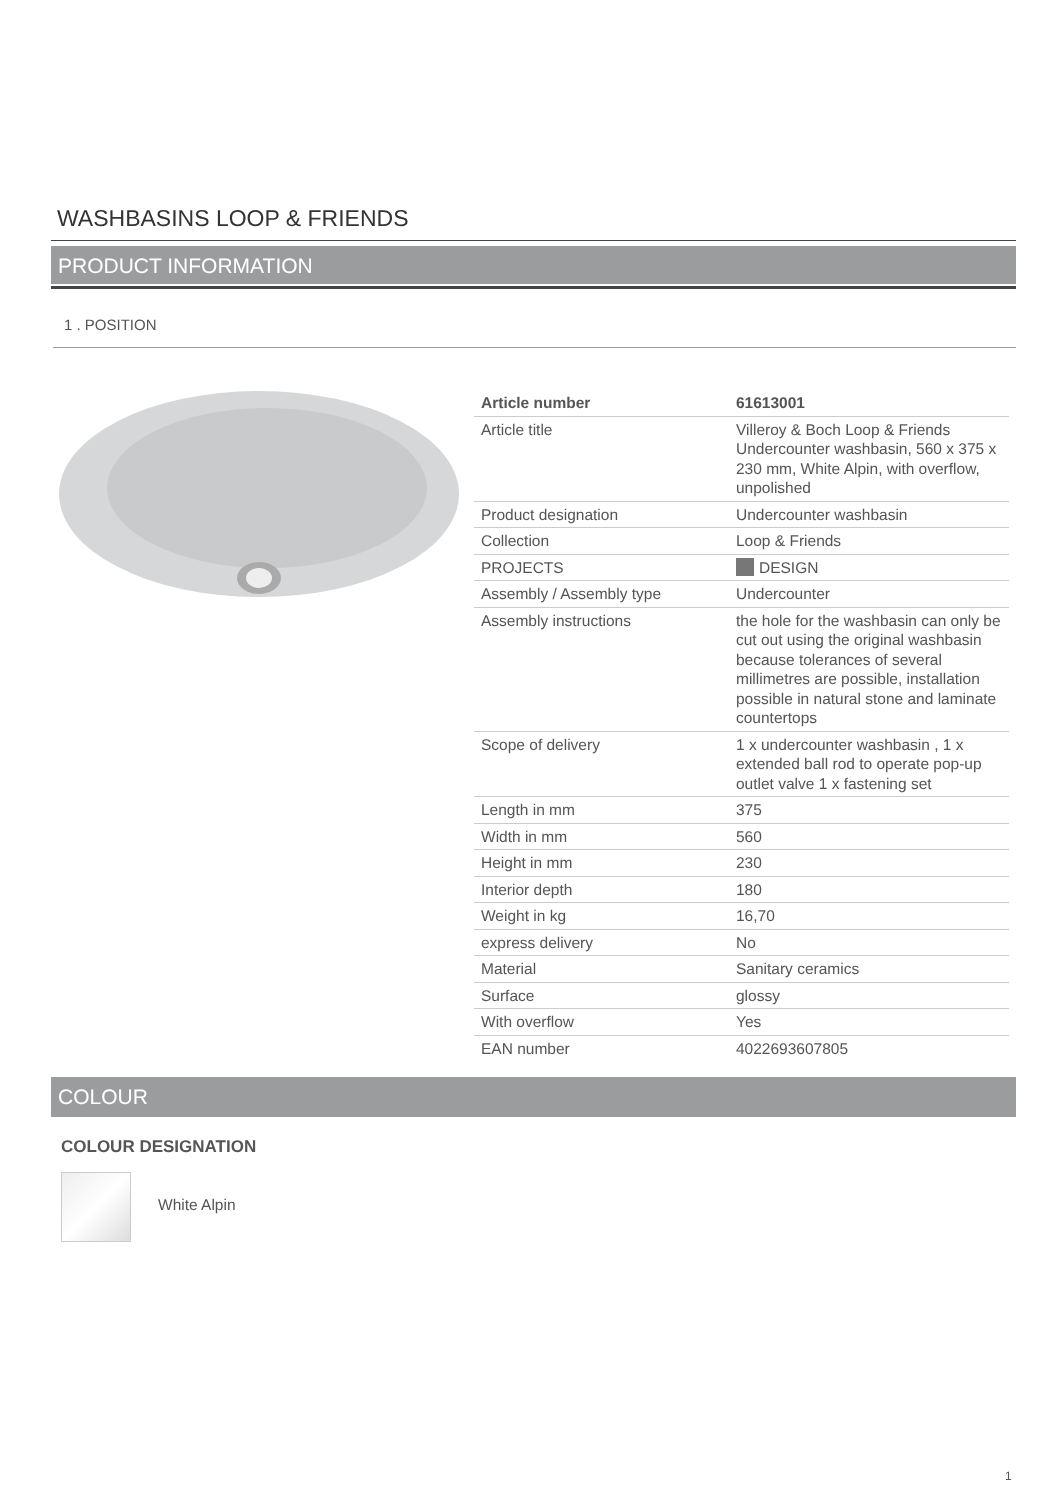WASHBASINS LOOP & FRIENDS
PRODUCT INFORMATION
1 . POSITION
| Article number | 61613001 |
| Article title | Villeroy & Boch Loop & Friends Undercounter washbasin, 560 x 375 x 230 mm, White Alpin, with overflow, unpolished |
| Product designation | Undercounter washbasin |
| Collection | Loop & Friends |
| PROJECTS | DESIGN |
| Assembly / Assembly type | Undercounter |
| Assembly instructions | the hole for the washbasin can only be cut out using the original washbasin because tolerances of several millimetres are possible, installation possible in natural stone and laminate countertops |
| Scope of delivery | 1 x undercounter washbasin , 1 x extended ball rod to operate pop-up outlet valve 1 x fastening set |
| Length in mm | 375 |
| Width in mm | 560 |
| Height in mm | 230 |
| Interior depth | 180 |
| Weight in kg | 16,70 |
| express delivery | No |
| Material | Sanitary ceramics |
| Surface | glossy |
| With overflow | Yes |
| EAN number | 4022693607805 |
COLOUR
COLOUR DESIGNATION
White Alpin
1